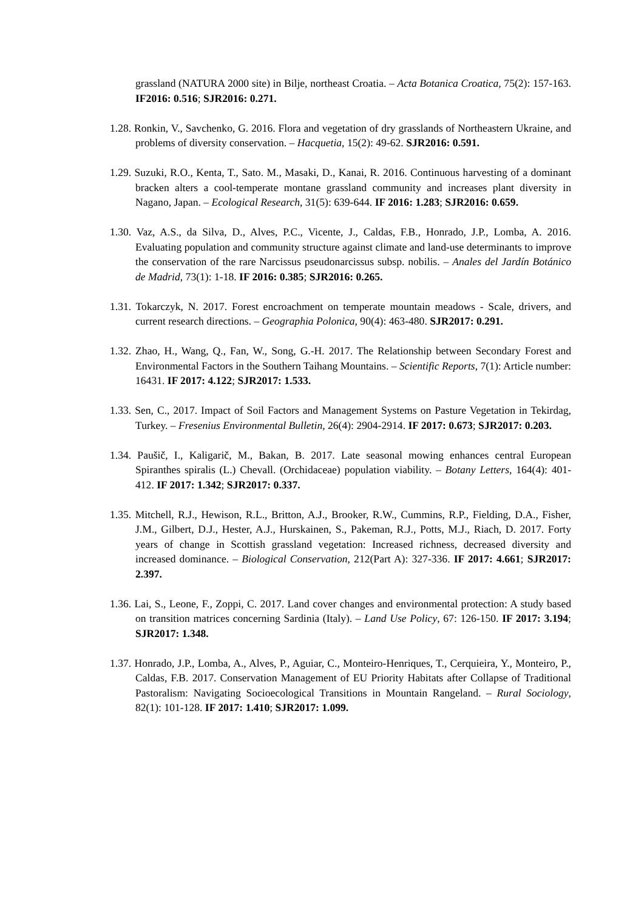grassland (NATURA 2000 site) in Bilje, northeast Croatia. – Acta Botanica Croatica, 75(2): 157-163. IF2016: 0.516; SJR2016: 0.271.
1.28. Ronkin, V., Savchenko, G. 2016. Flora and vegetation of dry grasslands of Northeastern Ukraine, and problems of diversity conservation. – Hacquetia, 15(2): 49-62. SJR2016: 0.591.
1.29. Suzuki, R.O., Kenta, T., Sato. M., Masaki, D., Kanai, R. 2016. Continuous harvesting of a dominant bracken alters a cool-temperate montane grassland community and increases plant diversity in Nagano, Japan. – Ecological Research, 31(5): 639-644. IF 2016: 1.283; SJR2016: 0.659.
1.30. Vaz, A.S., da Silva, D., Alves, P.C., Vicente, J., Caldas, F.B., Honrado, J.P., Lomba, A. 2016. Evaluating population and community structure against climate and land-use determinants to improve the conservation of the rare Narcissus pseudonarcissus subsp. nobilis. – Anales del Jardín Botánico de Madrid, 73(1): 1-18. IF 2016: 0.385; SJR2016: 0.265.
1.31. Tokarczyk, N. 2017. Forest encroachment on temperate mountain meadows - Scale, drivers, and current research directions. – Geographia Polonica, 90(4): 463-480. SJR2017: 0.291.
1.32. Zhao, H., Wang, Q., Fan, W., Song, G.-H. 2017. The Relationship between Secondary Forest and Environmental Factors in the Southern Taihang Mountains. – Scientific Reports, 7(1): Article number: 16431. IF 2017: 4.122; SJR2017: 1.533.
1.33. Sen, C., 2017. Impact of Soil Factors and Management Systems on Pasture Vegetation in Tekirdag, Turkey. – Fresenius Environmental Bulletin, 26(4): 2904-2914. IF 2017: 0.673; SJR2017: 0.203.
1.34. Paušič, I., Kaligarič, M., Bakan, B. 2017. Late seasonal mowing enhances central European Spiranthes spiralis (L.) Chevall. (Orchidaceae) population viability. – Botany Letters, 164(4): 401-412. IF 2017: 1.342; SJR2017: 0.337.
1.35. Mitchell, R.J., Hewison, R.L., Britton, A.J., Brooker, R.W., Cummins, R.P., Fielding, D.A., Fisher, J.M., Gilbert, D.J., Hester, A.J., Hurskainen, S., Pakeman, R.J., Potts, M.J., Riach, D. 2017. Forty years of change in Scottish grassland vegetation: Increased richness, decreased diversity and increased dominance. – Biological Conservation, 212(Part A): 327-336. IF 2017: 4.661; SJR2017: 2.397.
1.36. Lai, S., Leone, F., Zoppi, C. 2017. Land cover changes and environmental protection: A study based on transition matrices concerning Sardinia (Italy). – Land Use Policy, 67: 126-150. IF 2017: 3.194; SJR2017: 1.348.
1.37. Honrado, J.P., Lomba, A., Alves, P., Aguiar, C., Monteiro-Henriques, T., Cerquieira, Y., Monteiro, P., Caldas, F.B. 2017. Conservation Management of EU Priority Habitats after Collapse of Traditional Pastoralism: Navigating Socioecological Transitions in Mountain Rangeland. – Rural Sociology, 82(1): 101-128. IF 2017: 1.410; SJR2017: 1.099.